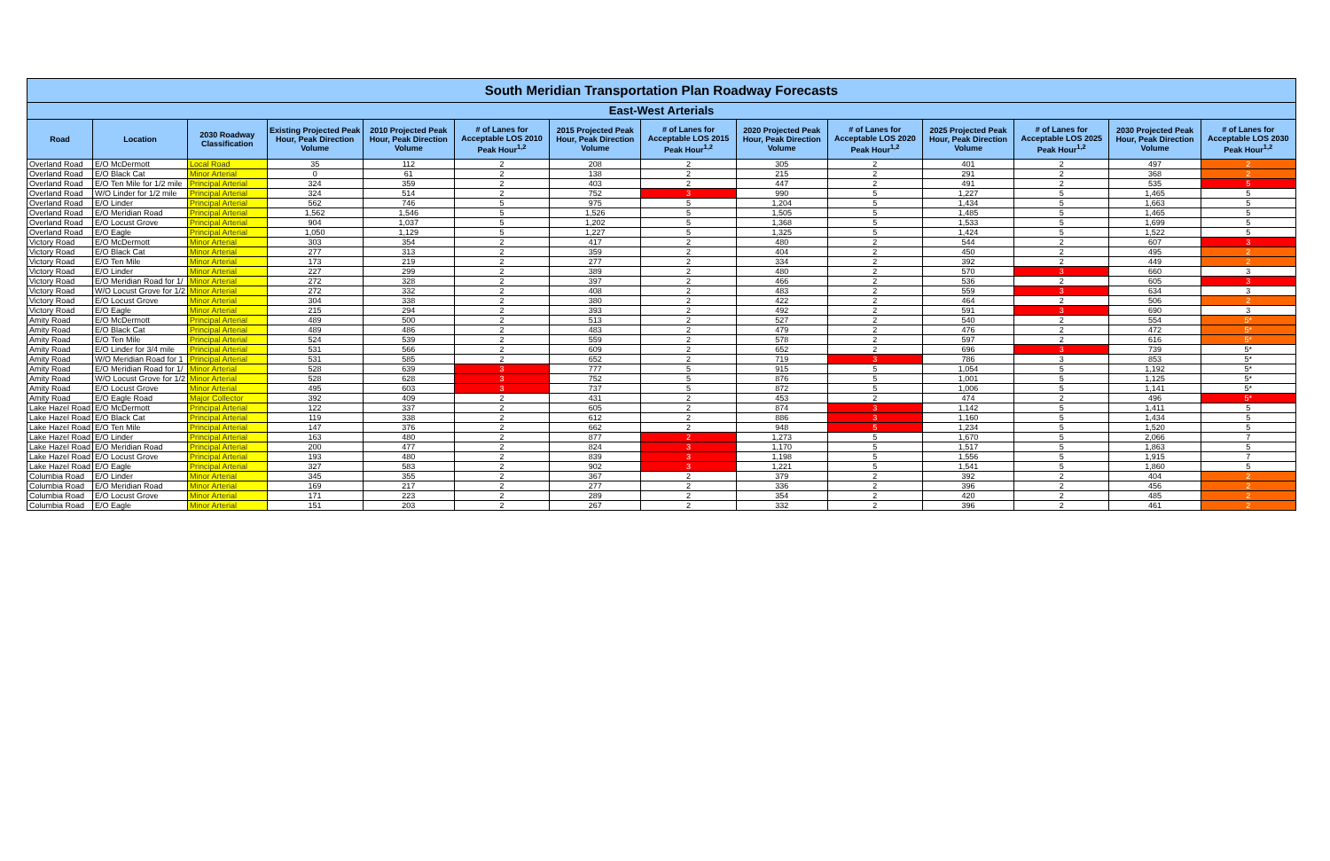| South Meridian Transportation Plan Roadway Forecasts | | | | | | | | | | | | | |
| East-West Arterials | | | | | | | | | | | | | |
| Road | Location | 2030 Roadway Classification | Existing Projected Peak Hour, Peak Direction Volume | 2010 Projected Peak Hour, Peak Direction Volume | # of Lanes for Acceptable LOS 2010 Peak Hour<sup>1,2</sup> | 2015 Projected Peak Hour, Peak Direction Volume | # of Lanes for Acceptable LOS 2015 Peak Hour<sup>1,2</sup> | 2020 Projected Peak Hour, Peak Direction Volume | # of Lanes for Acceptable LOS 2020 Peak Hour<sup>1,2</sup> | 2025 Projected Peak Hour, Peak Direction Volume | # of Lanes for Acceptable LOS 2025 Peak Hour<sup>1,2</sup> | 2030 Projected Peak Hour, Peak Direction Volume | # of Lanes for Acceptable LOS 2030 Peak Hour<sup>1,2</sup> |
| Overland Road | E/O McDermott | Local Road | 35 | 112 | 2 | 208 | 2 | 305 | 2 | 401 | 2 | 497 | 2 |
| Overland Road | E/O Black Cat | Minor Arterial | 0 | 61 | 2 | 138 | 2 | 215 | 2 | 291 | 2 | 368 | 2 |
| Overland Road | E/O Ten Mile for 1/2 mile | Principal Arterial | 324 | 359 | 2 | 403 | 2 | 447 | 2 | 491 | 2 | 535 | 5 |
| Overland Road | W/O Linder for 1/2 mile | Principal Arterial | 324 | 514 | 2 | 752 | 3 | 990 | 5 | 1,227 | 5 | 1,465 | 5 |
| Overland Road | E/O Linder | Principal Arterial | 562 | 746 | 5 | 975 | 5 | 1,204 | 5 | 1,434 | 5 | 1,663 | 5 |
| Overland Road | E/O Meridian Road | Principal Arterial | 1,562 | 1,546 | 5 | 1,526 | 5 | 1,505 | 5 | 1,485 | 5 | 1,465 | 5 |
| Overland Road | E/O Locust Grove | Principal Arterial | 904 | 1,037 | 5 | 1,202 | 5 | 1,368 | 5 | 1,533 | 5 | 1,699 | 5 |
| Overland Road | E/O Eagle | Principal Arterial | 1,050 | 1,129 | 5 | 1,227 | 5 | 1,325 | 5 | 1,424 | 5 | 1,522 | 5 |
| Victory Road | E/O McDermott | Minor Arterial | 303 | 354 | 2 | 417 | 2 | 480 | 2 | 544 | 2 | 607 | 3 |
| Victory Road | E/O Black Cat | Minor Arterial | 277 | 313 | 2 | 359 | 2 | 404 | 2 | 450 | 2 | 495 | 2 |
| Victory Road | E/O Ten Mile | Minor Arterial | 173 | 219 | 2 | 277 | 2 | 334 | 2 | 392 | 2 | 449 | 2 |
| Victory Road | E/O Linder | Minor Arterial | 227 | 299 | 2 | 389 | 2 | 480 | 2 | 570 | 3 | 660 | 3 |
| Victory Road | E/O Meridian Road for 1/ | Minor Arterial | 272 | 328 | 2 | 397 | 2 | 466 | 2 | 536 | 2 | 605 | 3 |
| Victory Road | W/O Locust Grove for 1/2 | Minor Arterial | 272 | 332 | 2 | 408 | 2 | 483 | 2 | 559 | 3 | 634 | 3 |
| Victory Road | E/O Locust Grove | Minor Arterial | 304 | 338 | 2 | 380 | 2 | 422 | 2 | 464 | 2 | 506 | 2 |
| Victory Road | E/O Eagle | Minor Arterial | 215 | 294 | 2 | 393 | 2 | 492 | 2 | 591 | 3 | 690 | 3 |
| Amity Road | E/O McDermott | Principal Arterial | 489 | 500 | 2 | 513 | 2 | 527 | 2 | 540 | 2 | 554 | 5* |
| Amity Road | E/O Black Cat | Principal Arterial | 489 | 486 | 2 | 483 | 2 | 479 | 2 | 476 | 2 | 472 | 5* |
| Amity Road | E/O Ten Mile | Principal Arterial | 524 | 539 | 2 | 559 | 2 | 578 | 2 | 597 | 2 | 616 | 5* |
| Amity Road | E/O Linder for 3/4 mile | Principal Arterial | 531 | 566 | 2 | 609 | 2 | 652 | 2 | 696 | 3 | 739 | 5* |
| Amity Road | W/O Meridian Road for 1 | Principal Arterial | 531 | 585 | 2 | 652 | 2 | 719 | 3 | 786 | 3 | 853 | 5* |
| Amity Road | E/O Meridian Road for 1/ | Minor Arterial | 528 | 639 | 3 | 777 | 5 | 915 | 5 | 1,054 | 5 | 1,192 | 5* |
| Amity Road | W/O Locust Grove for 1/2 | Minor Arterial | 528 | 628 | 3 | 752 | 5 | 876 | 5 | 1,001 | 5 | 1,125 | 5* |
| Amity Road | E/O Locust Grove | Minor Arterial | 495 | 603 | 3 | 737 | 5 | 872 | 5 | 1,006 | 5 | 1,141 | 5* |
| Amity Road | E/O Eagle Road | Major Collector | 392 | 409 | 2 | 431 | 2 | 453 | 2 | 474 | 2 | 496 | 5* |
| Lake Hazel Road | E/O McDermott | Principal Arterial | 122 | 337 | 2 | 605 | 2 | 874 | 3 | 1,142 | 5 | 1,411 | 5 |
| Lake Hazel Road | E/O Black Cat | Principal Arterial | 119 | 338 | 2 | 612 | 2 | 886 | 3 | 1,160 | 5 | 1,434 | 5 |
| Lake Hazel Road | E/O Ten Mile | Principal Arterial | 147 | 376 | 2 | 662 | 2 | 948 | 5 | 1,234 | 5 | 1,520 | 5 |
| Lake Hazel Road | E/O Linder | Principal Arterial | 163 | 480 | 2 | 877 | 2 | 1,273 | 5 | 1,670 | 5 | 2,066 | 7 |
| Lake Hazel Road | E/O Meridian Road | Principal Arterial | 200 | 477 | 2 | 824 | 3 | 1,170 | 5 | 1,517 | 5 | 1,863 | 5 |
| Lake Hazel Road | E/O Locust Grove | Principal Arterial | 193 | 480 | 2 | 839 | 3 | 1,198 | 5 | 1,556 | 5 | 1,915 | 7 |
| Lake Hazel Road | E/O Eagle | Principal Arterial | 327 | 583 | 2 | 902 | 3 | 1,221 | 5 | 1,541 | 5 | 1,860 | 5 |
| Columbia Road | E/O Linder | Minor Arterial | 345 | 355 | 2 | 367 | 2 | 379 | 2 | 392 | 2 | 404 | 2 |
| Columbia Road | E/O Meridian Road | Minor Arterial | 169 | 217 | 2 | 277 | 2 | 336 | 2 | 396 | 2 | 456 | 2 |
| Columbia Road | E/O Locust Grove | Minor Arterial | 171 | 223 | 2 | 289 | 2 | 354 | 2 | 420 | 2 | 485 | 2 |
| Columbia Road | E/O Eagle | Minor Arterial | 151 | 203 | 2 | 267 | 2 | 332 | 2 | 396 | 2 | 461 | 2 |